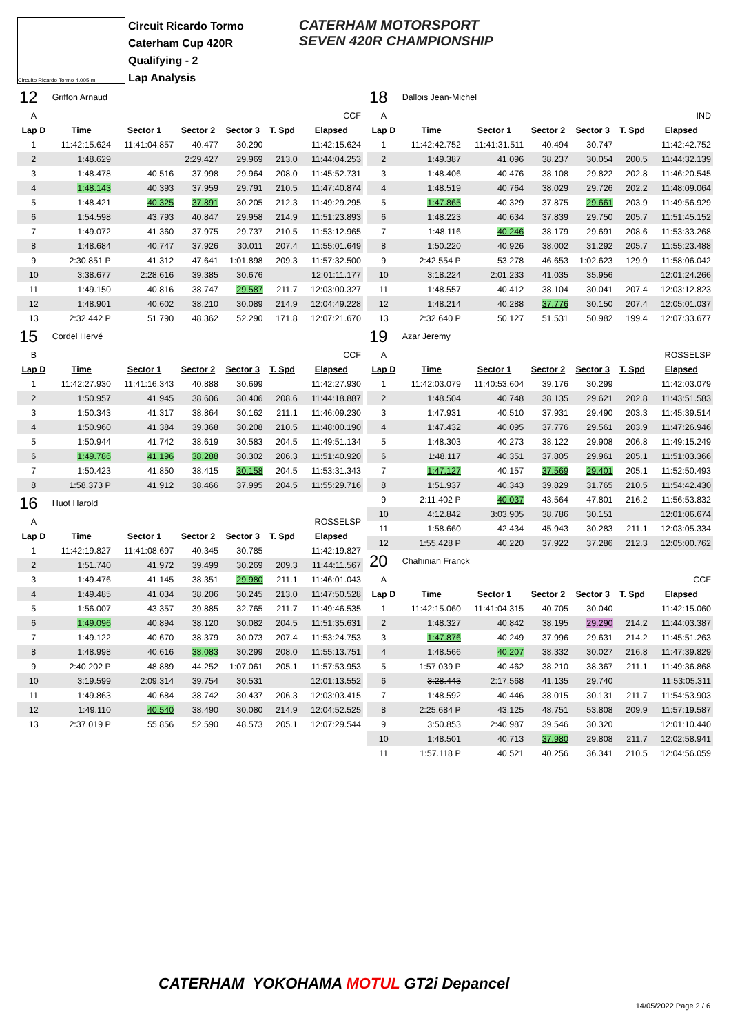Circuito Ricardo Tormo 4.005 m.
Circuit Ricardo Tormo
Caterham Cup 420R
Qualifying - 2
Lap Analysis
CATERHAM MOTORSPORT
SEVEN 420R CHAMPIONSHIP
| 12 | Griffon Arnaud | | | | | |
| A | CCF | | | | | |
| Lap D | Time | Sector 1 | Sector 2 | Sector 3 | T. Spd | Elapsed |
| 1 | 11:42:15.624 | 11:41:04.857 | 40.477 | 30.290 | | 11:42:15.624 |
| 2 | 1:48.629 | | 2:29.427 | 29.969 | 213.0 | 11:44:04.253 |
| 3 | 1:48.478 | 40.516 | 37.998 | 29.964 | 208.0 | 11:45:52.731 |
| 4 | 1:48.143 | 40.393 | 37.959 | 29.791 | 210.5 | 11:47:40.874 |
| 5 | 1:48.421 | 40.325 | 37.891 | 30.205 | 212.3 | 11:49:29.295 |
| 6 | 1:54.598 | 43.793 | 40.847 | 29.958 | 214.9 | 11:51:23.893 |
| 7 | 1:49.072 | 41.360 | 37.975 | 29.737 | 210.5 | 11:53:12.965 |
| 8 | 1:48.684 | 40.747 | 37.926 | 30.011 | 207.4 | 11:55:01.649 |
| 9 | 2:30.851 P | 41.312 | 47.641 | 1:01.898 | 209.3 | 11:57:32.500 |
| 10 | 3:38.677 | 2:28.616 | 39.385 | 30.676 | | 12:01:11.177 |
| 11 | 1:49.150 | 40.816 | 38.747 | 29.587 | 211.7 | 12:03:00.327 |
| 12 | 1:48.901 | 40.602 | 38.210 | 30.089 | 214.9 | 12:04:49.228 |
| 13 | 2:32.442 P | 51.790 | 48.362 | 52.290 | 171.8 | 12:07:21.670 |
| 15 | Cordel Hervé | | | | | |
| B | CCF | | | | | |
| Lap D | Time | Sector 1 | Sector 2 | Sector 3 | T. Spd | Elapsed |
| 1 | 11:42:27.930 | 11:41:16.343 | 40.888 | 30.699 | | 11:42:27.930 |
| 2 | 1:50.957 | 41.945 | 38.606 | 30.406 | 208.6 | 11:44:18.887 |
| 3 | 1:50.343 | 41.317 | 38.864 | 30.162 | 211.1 | 11:46:09.230 |
| 4 | 1:50.960 | 41.384 | 39.368 | 30.208 | 210.5 | 11:48:00.190 |
| 5 | 1:50.944 | 41.742 | 38.619 | 30.583 | 204.5 | 11:49:51.134 |
| 6 | 1:49.786 | 41.196 | 38.288 | 30.302 | 206.3 | 11:51:40.920 |
| 7 | 1:50.423 | 41.850 | 38.415 | 30.158 | 204.5 | 11:53:31.343 |
| 8 | 1:58.373 P | 41.912 | 38.466 | 37.995 | 204.5 | 11:55:29.716 |
| 16 | Huot Harold | | | | | |
| A | ROSSELSP | | | | | |
| Lap D | Time | Sector 1 | Sector 2 | Sector 3 | T. Spd | Elapsed |
| 1 | 11:42:19.827 | 11:41:08.697 | 40.345 | 30.785 | | 11:42:19.827 |
| 2 | 1:51.740 | 41.972 | 39.499 | 30.269 | 209.3 | 11:44:11.567 |
| 3 | 1:49.476 | 41.145 | 38.351 | 29.980 | 211.1 | 11:46:01.043 |
| 4 | 1:49.485 | 41.034 | 38.206 | 30.245 | 213.0 | 11:47:50.528 |
| 5 | 1:56.007 | 43.357 | 39.885 | 32.765 | 211.7 | 11:49:46.535 |
| 6 | 1:49.096 | 40.894 | 38.120 | 30.082 | 204.5 | 11:51:35.631 |
| 7 | 1:49.122 | 40.670 | 38.379 | 30.073 | 207.4 | 11:53:24.753 |
| 8 | 1:48.998 | 40.616 | 38.083 | 30.299 | 208.0 | 11:55:13.751 |
| 9 | 2:40.202 P | 48.889 | 44.252 | 1:07.061 | 205.1 | 11:57:53.953 |
| 10 | 3:19.599 | 2:09.314 | 39.754 | 30.531 | | 12:01:13.552 |
| 11 | 1:49.863 | 40.684 | 38.742 | 30.437 | 206.3 | 12:03:03.415 |
| 12 | 1:49.110 | 40.540 | 38.490 | 30.080 | 214.9 | 12:04:52.525 |
| 13 | 2:37.019 P | 55.856 | 52.590 | 48.573 | 205.1 | 12:07:29.544 |
| 18 | Dallois Jean-Michel | | | | | |
| A | IND | | | | | |
| Lap D | Time | Sector 1 | Sector 2 | Sector 3 | T. Spd | Elapsed |
| 1 | 11:42:42.752 | 11:41:31.511 | 40.494 | 30.747 | | 11:42:42.752 |
| 2 | 1:49.387 | 41.096 | 38.237 | 30.054 | 200.5 | 11:44:32.139 |
| 3 | 1:48.406 | 40.476 | 38.108 | 29.822 | 202.8 | 11:46:20.545 |
| 4 | 1:48.519 | 40.764 | 38.029 | 29.726 | 202.2 | 11:48:09.064 |
| 5 | 1:47.865 | 40.329 | 37.875 | 29.661 | 203.9 | 11:49:56.929 |
| 6 | 1:48.223 | 40.634 | 37.839 | 29.750 | 205.7 | 11:51:45.152 |
| 7 | 1:48.116 | 40.246 | 38.179 | 29.691 | 208.6 | 11:53:33.268 |
| 8 | 1:50.220 | 40.926 | 38.002 | 31.292 | 205.7 | 11:55:23.488 |
| 9 | 2:42.554 P | 53.278 | 46.653 | 1:02.623 | 129.9 | 11:58:06.042 |
| 10 | 3:18.224 | 2:01.233 | 41.035 | 35.956 | | 12:01:24.266 |
| 11 | 1:48.557 | 40.412 | 38.104 | 30.041 | 207.4 | 12:03:12.823 |
| 12 | 1:48.214 | 40.288 | 37.776 | 30.150 | 207.4 | 12:05:01.037 |
| 13 | 2:32.640 P | 50.127 | 51.531 | 50.982 | 199.4 | 12:07:33.677 |
| 19 | Azar Jeremy | | | | | |
| A | ROSSELSP | | | | | |
| Lap D | Time | Sector 1 | Sector 2 | Sector 3 | T. Spd | Elapsed |
| 1 | 11:42:03.079 | 11:40:53.604 | 39.176 | 30.299 | | 11:42:03.079 |
| 2 | 1:48.504 | 40.748 | 38.135 | 29.621 | 202.8 | 11:43:51.583 |
| 3 | 1:47.931 | 40.510 | 37.931 | 29.490 | 203.3 | 11:45:39.514 |
| 4 | 1:47.432 | 40.095 | 37.776 | 29.561 | 203.9 | 11:47:26.946 |
| 5 | 1:48.303 | 40.273 | 38.122 | 29.908 | 206.8 | 11:49:15.249 |
| 6 | 1:48.117 | 40.351 | 37.805 | 29.961 | 205.1 | 11:51:03.366 |
| 7 | 1:47.127 | 40.157 | 37.569 | 29.401 | 205.1 | 11:52:50.493 |
| 8 | 1:51.937 | 40.343 | 39.829 | 31.765 | 210.5 | 11:54:42.430 |
| 9 | 2:11.402 P | 40.037 | 43.564 | 47.801 | 216.2 | 11:56:53.832 |
| 10 | 4:12.842 | 3:03.905 | 38.786 | 30.151 | | 12:01:06.674 |
| 11 | 1:58.660 | 42.434 | 45.943 | 30.283 | 211.1 | 12:03:05.334 |
| 12 | 1:55.428 P | 40.220 | 37.922 | 37.286 | 212.3 | 12:05:00.762 |
| 20 | Chahinian Franck | | | | | |
| A | CCF | | | | | |
| Lap D | Time | Sector 1 | Sector 2 | Sector 3 | T. Spd | Elapsed |
| 1 | 11:42:15.060 | 11:41:04.315 | 40.705 | 30.040 | | 11:42:15.060 |
| 2 | 1:48.327 | 40.842 | 38.195 | 29.290 | 214.2 | 11:44:03.387 |
| 3 | 1:47.876 | 40.249 | 37.996 | 29.631 | 214.2 | 11:45:51.263 |
| 4 | 1:48.566 | 40.207 | 38.332 | 30.027 | 216.8 | 11:47:39.829 |
| 5 | 1:57.039 P | 40.462 | 38.210 | 38.367 | 211.1 | 11:49:36.868 |
| 6 | 3:28.443 | 2:17.568 | 41.135 | 29.740 | | 11:53:05.311 |
| 7 | 1:48.592 | 40.446 | 38.015 | 30.131 | 211.7 | 11:54:53.903 |
| 8 | 2:25.684 P | 43.125 | 48.751 | 53.808 | 209.9 | 11:57:19.587 |
| 9 | 3:50.853 | 2:40.987 | 39.546 | 30.320 | | 12:01:10.440 |
| 10 | 1:48.501 | 40.713 | 37.980 | 29.808 | 211.7 | 12:02:58.941 |
| 11 | 1:57.118 P | 40.521 | 40.256 | 36.341 | 210.5 | 12:04:56.059 |
CATERHAM YOKOHAMA MOTUL GT2i Depancel
14/05/2022 Page 2 / 6